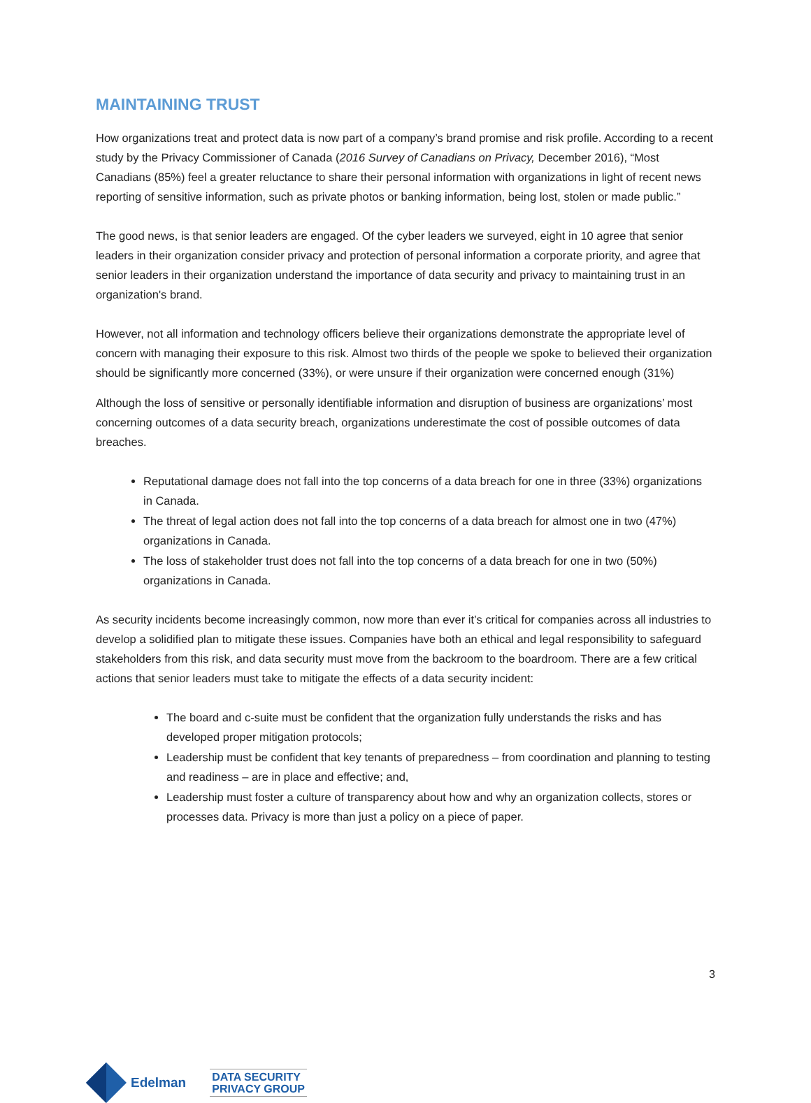MAINTAINING TRUST
How organizations treat and protect data is now part of a company’s brand promise and risk profile. According to a recent study by the Privacy Commissioner of Canada (2016 Survey of Canadians on Privacy, December 2016), “Most Canadians (85%) feel a greater reluctance to share their personal information with organizations in light of recent news reporting of sensitive information, such as private photos or banking information, being lost, stolen or made public.”
The good news, is that senior leaders are engaged. Of the cyber leaders we surveyed, eight in 10 agree that senior leaders in their organization consider privacy and protection of personal information a corporate priority, and agree that senior leaders in their organization understand the importance of data security and privacy to maintaining trust in an organization's brand.
However, not all information and technology officers believe their organizations demonstrate the appropriate level of concern with managing their exposure to this risk. Almost two thirds of the people we spoke to believed their organization should be significantly more concerned (33%), or were unsure if their organization were concerned enough (31%)
Although the loss of sensitive or personally identifiable information and disruption of business are organizations’ most concerning outcomes of a data security breach, organizations underestimate the cost of possible outcomes of data breaches.
Reputational damage does not fall into the top concerns of a data breach for one in three (33%) organizations in Canada.
The threat of legal action does not fall into the top concerns of a data breach for almost one in two (47%) organizations in Canada.
The loss of stakeholder trust does not fall into the top concerns of a data breach for one in two (50%) organizations in Canada.
As security incidents become increasingly common, now more than ever it’s critical for companies across all industries to develop a solidified plan to mitigate these issues. Companies have both an ethical and legal responsibility to safeguard stakeholders from this risk, and data security must move from the backroom to the boardroom. There are a few critical actions that senior leaders must take to mitigate the effects of a data security incident:
The board and c-suite must be confident that the organization fully understands the risks and has developed proper mitigation protocols;
Leadership must be confident that key tenants of preparedness – from coordination and planning to testing and readiness – are in place and effective; and,
Leadership must foster a culture of transparency about how and why an organization collects, stores or processes data. Privacy is more than just a policy on a piece of paper.
3
Edelman
DATA SECURITY
PRIVACY GROUP